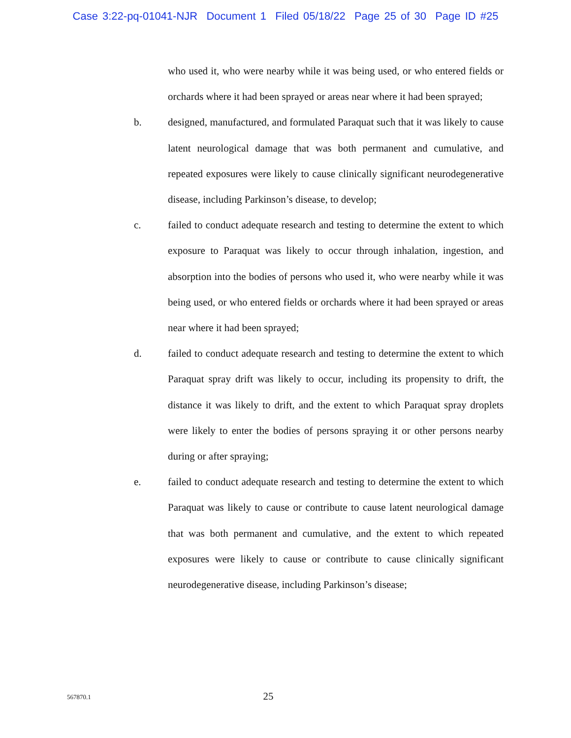Case 3:22-pq-01041-NJR Document 1 Filed 05/18/22 Page 25 of 30 Page ID #25
who used it, who were nearby while it was being used, or who entered fields or orchards where it had been sprayed or areas near where it had been sprayed;
b. designed, manufactured, and formulated Paraquat such that it was likely to cause latent neurological damage that was both permanent and cumulative, and repeated exposures were likely to cause clinically significant neurodegenerative disease, including Parkinson’s disease, to develop;
c. failed to conduct adequate research and testing to determine the extent to which exposure to Paraquat was likely to occur through inhalation, ingestion, and absorption into the bodies of persons who used it, who were nearby while it was being used, or who entered fields or orchards where it had been sprayed or areas near where it had been sprayed;
d. failed to conduct adequate research and testing to determine the extent to which Paraquat spray drift was likely to occur, including its propensity to drift, the distance it was likely to drift, and the extent to which Paraquat spray droplets were likely to enter the bodies of persons spraying it or other persons nearby during or after spraying;
e. failed to conduct adequate research and testing to determine the extent to which Paraquat was likely to cause or contribute to cause latent neurological damage that was both permanent and cumulative, and the extent to which repeated exposures were likely to cause or contribute to cause clinically significant neurodegenerative disease, including Parkinson’s disease;
567870.1
25